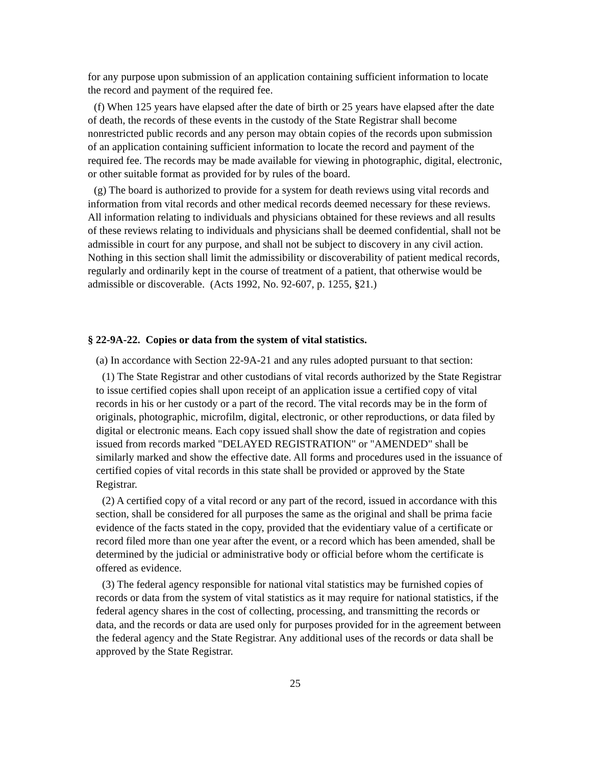for any purpose upon submission of an application containing sufficient information to locate the record and payment of the required fee.
(f) When 125 years have elapsed after the date of birth or 25 years have elapsed after the date of death, the records of these events in the custody of the State Registrar shall become nonrestricted public records and any person may obtain copies of the records upon submission of an application containing sufficient information to locate the record and payment of the required fee. The records may be made available for viewing in photographic, digital, electronic, or other suitable format as provided for by rules of the board.
(g) The board is authorized to provide for a system for death reviews using vital records and information from vital records and other medical records deemed necessary for these reviews. All information relating to individuals and physicians obtained for these reviews and all results of these reviews relating to individuals and physicians shall be deemed confidential, shall not be admissible in court for any purpose, and shall not be subject to discovery in any civil action. Nothing in this section shall limit the admissibility or discoverability of patient medical records, regularly and ordinarily kept in the course of treatment of a patient, that otherwise would be admissible or discoverable. (Acts 1992, No. 92-607, p. 1255, §21.)
§ 22-9A-22. Copies or data from the system of vital statistics.
(a) In accordance with Section 22-9A-21 and any rules adopted pursuant to that section:
(1) The State Registrar and other custodians of vital records authorized by the State Registrar to issue certified copies shall upon receipt of an application issue a certified copy of vital records in his or her custody or a part of the record. The vital records may be in the form of originals, photographic, microfilm, digital, electronic, or other reproductions, or data filed by digital or electronic means. Each copy issued shall show the date of registration and copies issued from records marked "DELAYED REGISTRATION" or "AMENDED" shall be similarly marked and show the effective date. All forms and procedures used in the issuance of certified copies of vital records in this state shall be provided or approved by the State Registrar.
(2) A certified copy of a vital record or any part of the record, issued in accordance with this section, shall be considered for all purposes the same as the original and shall be prima facie evidence of the facts stated in the copy, provided that the evidentiary value of a certificate or record filed more than one year after the event, or a record which has been amended, shall be determined by the judicial or administrative body or official before whom the certificate is offered as evidence.
(3) The federal agency responsible for national vital statistics may be furnished copies of records or data from the system of vital statistics as it may require for national statistics, if the federal agency shares in the cost of collecting, processing, and transmitting the records or data, and the records or data are used only for purposes provided for in the agreement between the federal agency and the State Registrar. Any additional uses of the records or data shall be approved by the State Registrar.
25